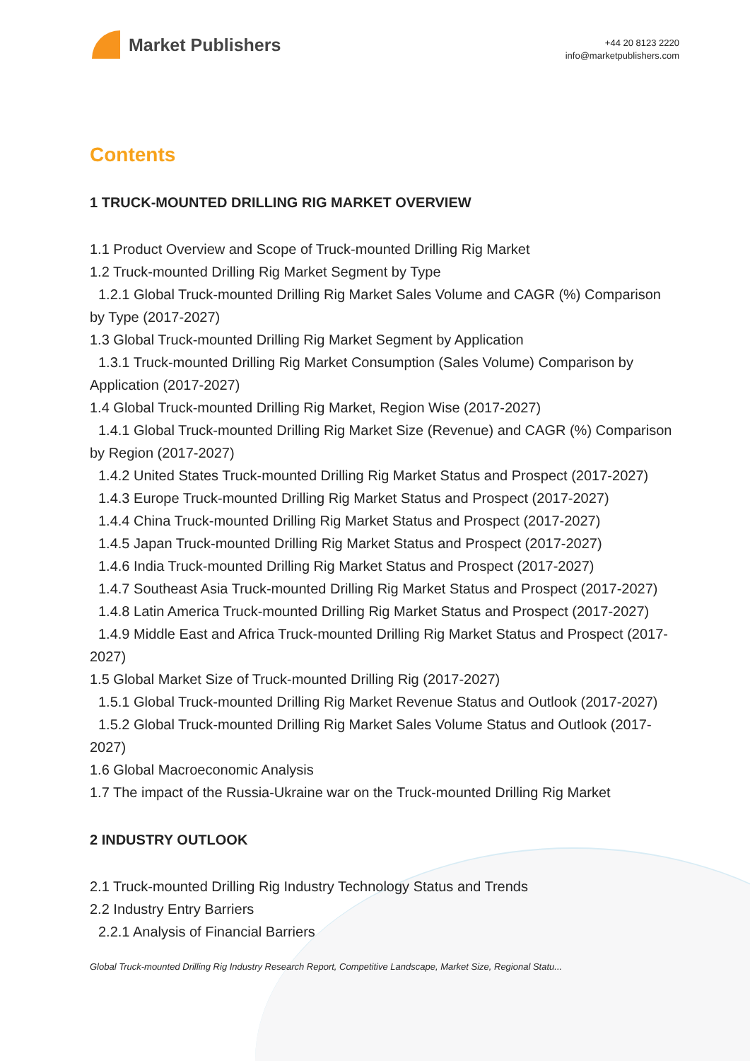Market Publishers
+44 20 8123 2220
info@marketpublishers.com
Contents
1 TRUCK-MOUNTED DRILLING RIG MARKET OVERVIEW
1.1 Product Overview and Scope of Truck-mounted Drilling Rig Market
1.2 Truck-mounted Drilling Rig Market Segment by Type
1.2.1 Global Truck-mounted Drilling Rig Market Sales Volume and CAGR (%) Comparison by Type (2017-2027)
1.3 Global Truck-mounted Drilling Rig Market Segment by Application
1.3.1 Truck-mounted Drilling Rig Market Consumption (Sales Volume) Comparison by Application (2017-2027)
1.4 Global Truck-mounted Drilling Rig Market, Region Wise (2017-2027)
1.4.1 Global Truck-mounted Drilling Rig Market Size (Revenue) and CAGR (%) Comparison by Region (2017-2027)
1.4.2 United States Truck-mounted Drilling Rig Market Status and Prospect (2017-2027)
1.4.3 Europe Truck-mounted Drilling Rig Market Status and Prospect (2017-2027)
1.4.4 China Truck-mounted Drilling Rig Market Status and Prospect (2017-2027)
1.4.5 Japan Truck-mounted Drilling Rig Market Status and Prospect (2017-2027)
1.4.6 India Truck-mounted Drilling Rig Market Status and Prospect (2017-2027)
1.4.7 Southeast Asia Truck-mounted Drilling Rig Market Status and Prospect (2017-2027)
1.4.8 Latin America Truck-mounted Drilling Rig Market Status and Prospect (2017-2027)
1.4.9 Middle East and Africa Truck-mounted Drilling Rig Market Status and Prospect (2017-2027)
1.5 Global Market Size of Truck-mounted Drilling Rig (2017-2027)
1.5.1 Global Truck-mounted Drilling Rig Market Revenue Status and Outlook (2017-2027)
1.5.2 Global Truck-mounted Drilling Rig Market Sales Volume Status and Outlook (2017-2027)
1.6 Global Macroeconomic Analysis
1.7 The impact of the Russia-Ukraine war on the Truck-mounted Drilling Rig Market
2 INDUSTRY OUTLOOK
2.1 Truck-mounted Drilling Rig Industry Technology Status and Trends
2.2 Industry Entry Barriers
2.2.1 Analysis of Financial Barriers
Global Truck-mounted Drilling Rig Industry Research Report, Competitive Landscape, Market Size, Regional Statu...